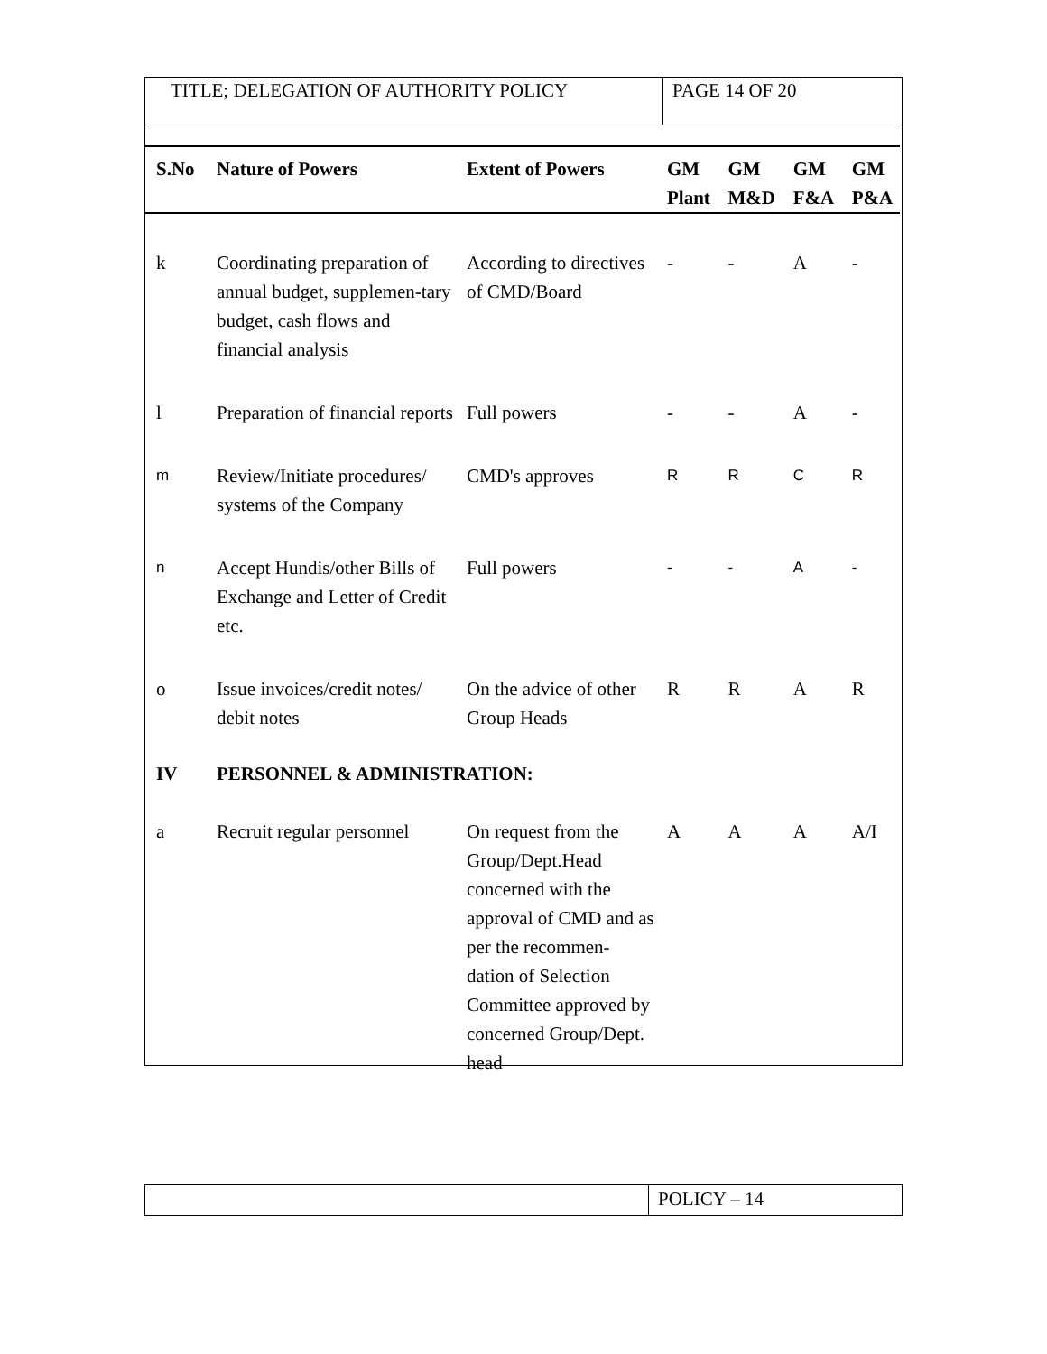TITLE; DELEGATION OF AUTHORITY POLICY
PAGE 14 OF 20
| S.No | Nature of Powers | Extent of Powers | GM Plant | GM M&D | GM F&A | GM P&A |
| --- | --- | --- | --- | --- | --- | --- |
| k | Coordinating preparation of annual budget, supplemen-tary budget, cash flows and financial analysis | According to directives of CMD/Board | - | - | A | - |
| l | Preparation of financial reports | Full powers | - | - | A | - |
| m | Review/Initiate procedures/ systems of the Company | CMD's approves | R | R | C | R |
| n | Accept Hundis/other Bills of Exchange and Letter of Credit etc. | Full powers | - | - | A | - |
| o | Issue invoices/credit notes/ debit notes | On the advice of other Group Heads | R | R | A | R |
| IV | PERSONNEL & ADMINISTRATION: | | | | | |
| a | Recruit regular personnel | On request from the Group/Dept.Head concerned with the approval of CMD and as per the recommen-dation of Selection Committee approved by concerned Group/Dept. head | A | A | A | A/I |
POLICY – 14